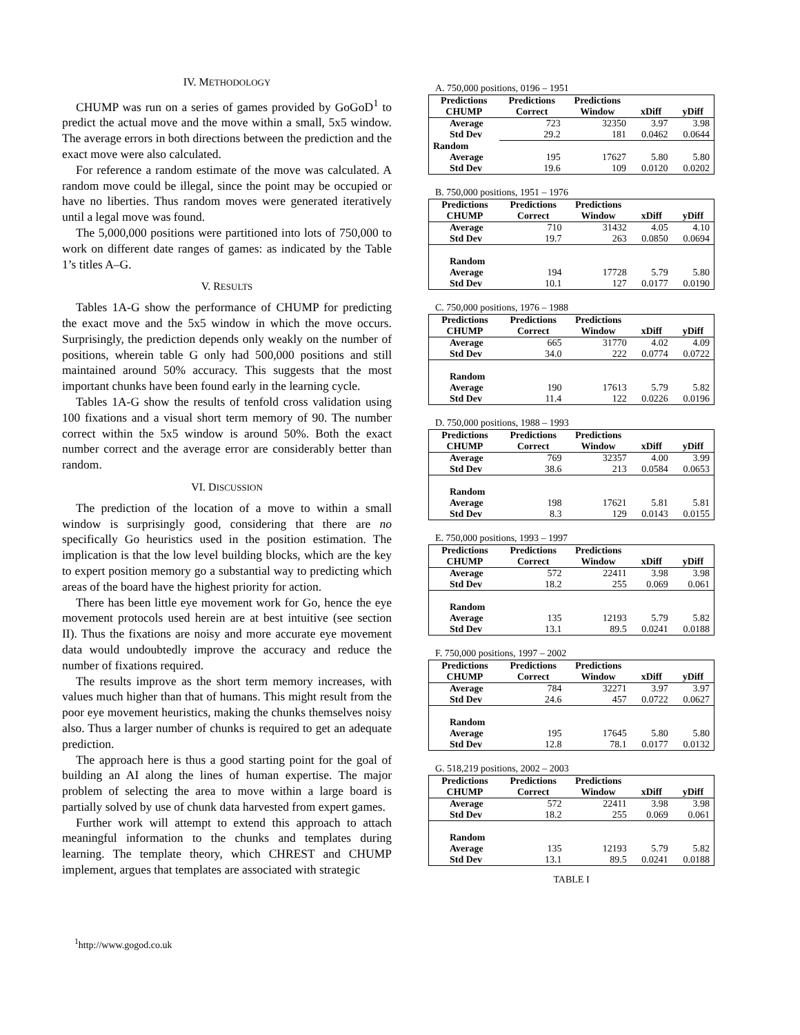IV. METHODOLOGY
CHUMP was run on a series of games provided by GoGoD<sup>1</sup> to predict the actual move and the move within a small, 5x5 window. The average errors in both directions between the prediction and the exact move were also calculated.
For reference a random estimate of the move was calculated. A random move could be illegal, since the point may be occupied or have no liberties. Thus random moves were generated iteratively until a legal move was found.
The 5,000,000 positions were partitioned into lots of 750,000 to work on different date ranges of games: as indicated by the Table 1’s titles A–G.
V. RESULTS
Tables 1A-G show the performance of CHUMP for predicting the exact move and the 5x5 window in which the move occurs. Surprisingly, the prediction depends only weakly on the number of positions, wherein table G only had 500,000 positions and still maintained around 50% accuracy. This suggests that the most important chunks have been found early in the learning cycle.
Tables 1A-G show the results of tenfold cross validation using 100 fixations and a visual short term memory of 90. The number correct within the 5x5 window is around 50%. Both the exact number correct and the average error are considerably better than random.
VI. DISCUSSION
The prediction of the location of a move to within a small window is surprisingly good, considering that there are no specifically Go heuristics used in the position estimation. The implication is that the low level building blocks, which are the key to expert position memory go a substantial way to predicting which areas of the board have the highest priority for action.
There has been little eye movement work for Go, hence the eye movement protocols used herein are at best intuitive (see section II). Thus the fixations are noisy and more accurate eye movement data would undoubtedly improve the accuracy and reduce the number of fixations required.
The results improve as the short term memory increases, with values much higher than that of humans. This might result from the poor eye movement heuristics, making the chunks themselves noisy also. Thus a larger number of chunks is required to get an adequate prediction.
The approach here is thus a good starting point for the goal of building an AI along the lines of human expertise. The major problem of selecting the area to move within a large board is partially solved by use of chunk data harvested from expert games.
Further work will attempt to extend this approach to attach meaningful information to the chunks and templates during learning. The template theory, which CHREST and CHUMP implement, argues that templates are associated with strategic
<sup>1</sup> http://www.gogod.co.uk
A. 750,000 positions, 0196 – 1951
| Predictions CHUMP | Predictions Correct | Predictions Window | xDiff | yDiff |
| --- | --- | --- | --- | --- |
| Average | 723 | 32350 | 3.97 | 3.98 |
| Std Dev | 29.2 | 181 | 0.0462 | 0.0644 |
| Random | | | | |
| Average | 195 | 17627 | 5.80 | 5.80 |
| Std Dev | 19.6 | 109 | 0.0120 | 0.0202 |
B. 750,000 positions, 1951 – 1976
| Predictions CHUMP | Predictions Correct | Predictions Window | xDiff | yDiff |
| --- | --- | --- | --- | --- |
| Average | 710 | 31432 | 4.05 | 4.10 |
| Std Dev | 19.7 | 263 | 0.0850 | 0.0694 |
| Random | | | | |
| Average | 194 | 17728 | 5.79 | 5.80 |
| Std Dev | 10.1 | 127 | 0.0177 | 0.0190 |
C. 750,000 positions, 1976 – 1988
| Predictions CHUMP | Predictions Correct | Predictions Window | xDiff | yDiff |
| --- | --- | --- | --- | --- |
| Average | 665 | 31770 | 4.02 | 4.09 |
| Std Dev | 34.0 | 222 | 0.0774 | 0.0722 |
| Random | | | | |
| Average | 190 | 17613 | 5.79 | 5.82 |
| Std Dev | 11.4 | 122 | 0.0226 | 0.0196 |
D. 750,000 positions, 1988 – 1993
| Predictions CHUMP | Predictions Correct | Predictions Window | xDiff | yDiff |
| --- | --- | --- | --- | --- |
| Average | 769 | 32357 | 4.00 | 3.99 |
| Std Dev | 38.6 | 213 | 0.0584 | 0.0653 |
| Random | | | | |
| Average | 198 | 17621 | 5.81 | 5.81 |
| Std Dev | 8.3 | 129 | 0.0143 | 0.0155 |
E. 750,000 positions, 1993 – 1997
| Predictions CHUMP | Predictions Correct | Predictions Window | xDiff | yDiff |
| --- | --- | --- | --- | --- |
| Average | 572 | 22411 | 3.98 | 3.98 |
| Std Dev | 18.2 | 255 | 0.069 | 0.061 |
| Random | | | | |
| Average | 135 | 12193 | 5.79 | 5.82 |
| Std Dev | 13.1 | 89.5 | 0.0241 | 0.0188 |
F. 750,000 positions, 1997 – 2002
| Predictions CHUMP | Predictions Correct | Predictions Window | xDiff | yDiff |
| --- | --- | --- | --- | --- |
| Average | 784 | 32271 | 3.97 | 3.97 |
| Std Dev | 24.6 | 457 | 0.0722 | 0.0627 |
| Random | | | | |
| Average | 195 | 17645 | 5.80 | 5.80 |
| Std Dev | 12.8 | 78.1 | 0.0177 | 0.0132 |
G. 518,219 positions, 2002 – 2003
| Predictions CHUMP | Predictions Correct | Predictions Window | xDiff | yDiff |
| --- | --- | --- | --- | --- |
| Average | 572 | 22411 | 3.98 | 3.98 |
| Std Dev | 18.2 | 255 | 0.069 | 0.061 |
| Random | | | | |
| Average | 135 | 12193 | 5.79 | 5.82 |
| Std Dev | 13.1 | 89.5 | 0.0241 | 0.0188 |
TABLE I